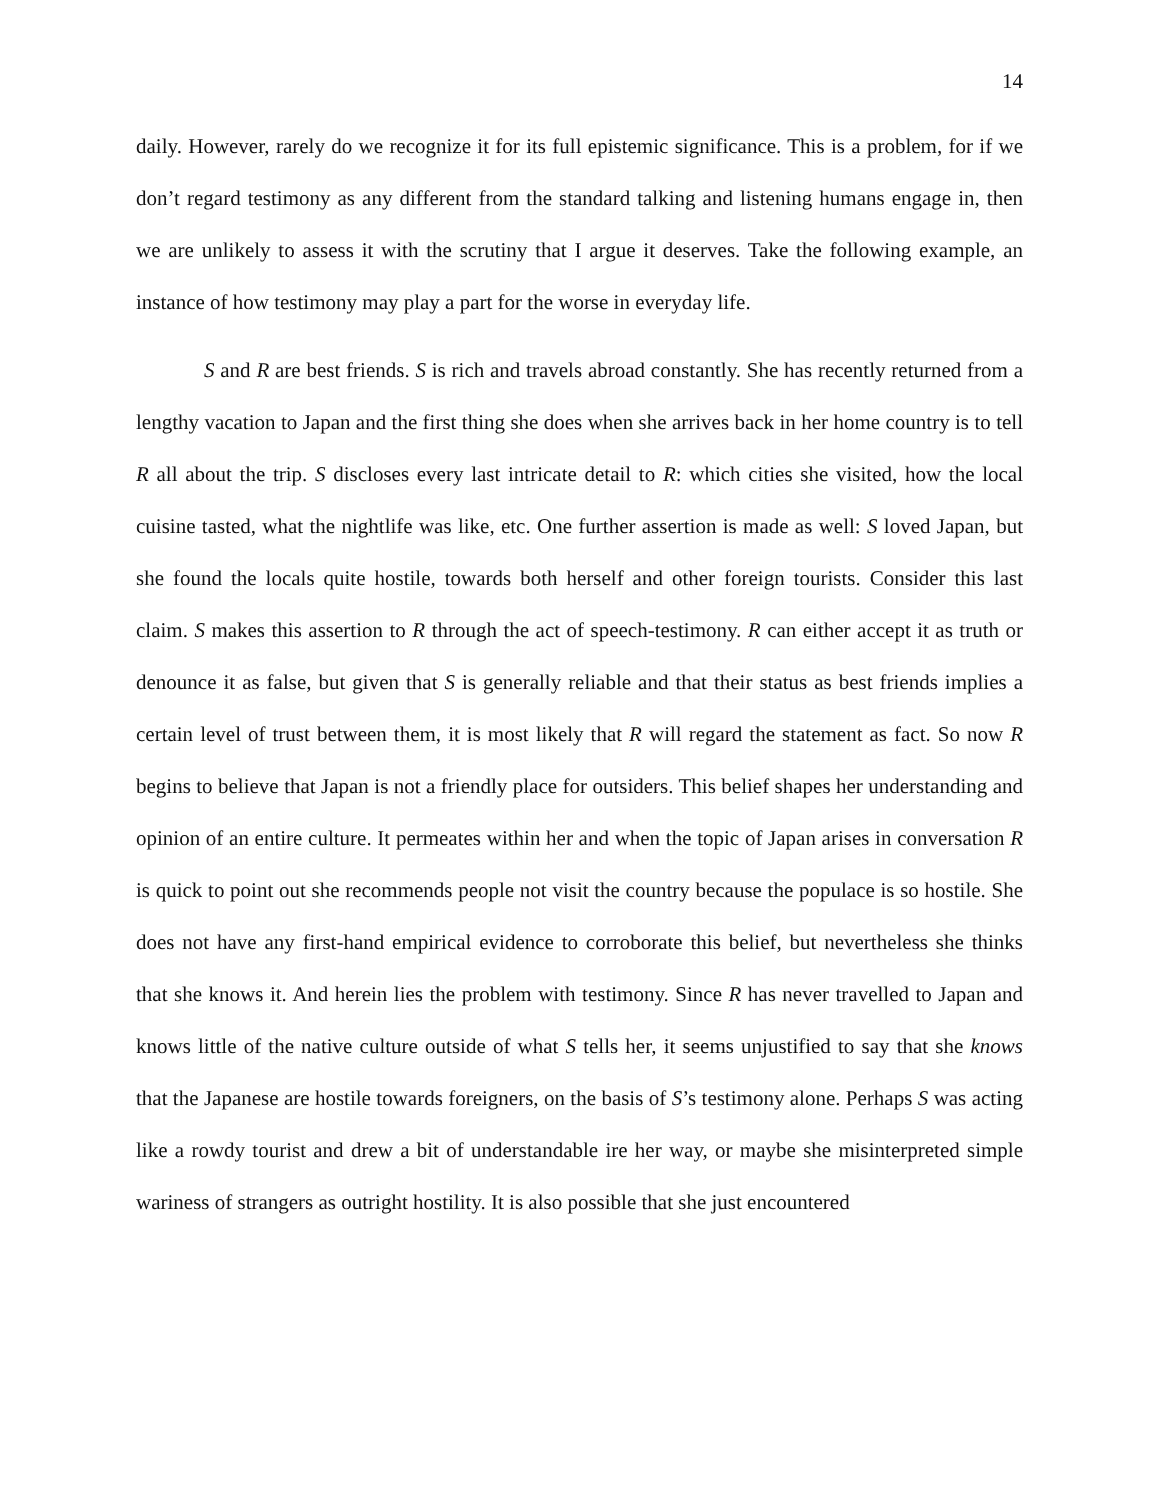14
daily. However, rarely do we recognize it for its full epistemic significance. This is a problem, for if we don’t regard testimony as any different from the standard talking and listening humans engage in, then we are unlikely to assess it with the scrutiny that I argue it deserves. Take the following example, an instance of how testimony may play a part for the worse in everyday life.
S and R are best friends. S is rich and travels abroad constantly. She has recently returned from a lengthy vacation to Japan and the first thing she does when she arrives back in her home country is to tell R all about the trip. S discloses every last intricate detail to R: which cities she visited, how the local cuisine tasted, what the nightlife was like, etc. One further assertion is made as well: S loved Japan, but she found the locals quite hostile, towards both herself and other foreign tourists. Consider this last claim. S makes this assertion to R through the act of speech-testimony. R can either accept it as truth or denounce it as false, but given that S is generally reliable and that their status as best friends implies a certain level of trust between them, it is most likely that R will regard the statement as fact. So now R begins to believe that Japan is not a friendly place for outsiders. This belief shapes her understanding and opinion of an entire culture. It permeates within her and when the topic of Japan arises in conversation R is quick to point out she recommends people not visit the country because the populace is so hostile. She does not have any first-hand empirical evidence to corroborate this belief, but nevertheless she thinks that she knows it. And herein lies the problem with testimony. Since R has never travelled to Japan and knows little of the native culture outside of what S tells her, it seems unjustified to say that she knows that the Japanese are hostile towards foreigners, on the basis of S’s testimony alone. Perhaps S was acting like a rowdy tourist and drew a bit of understandable ire her way, or maybe she misinterpreted simple wariness of strangers as outright hostility. It is also possible that she just encountered